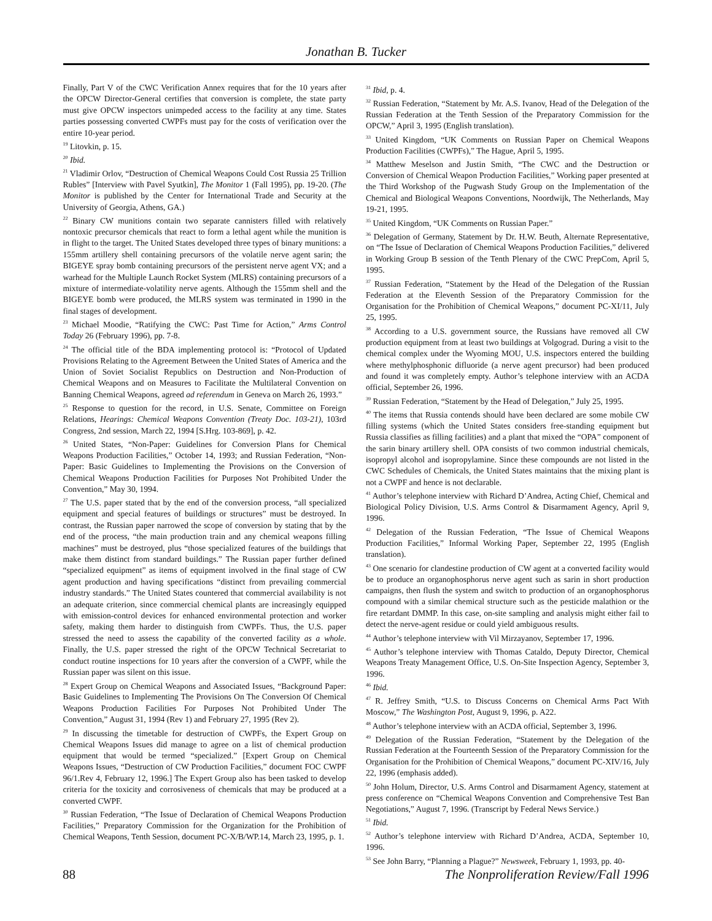Jonathan B. Tucker
Finally, Part V of the CWC Verification Annex requires that for the 10 years after the OPCW Director-General certifies that conversion is complete, the state party must give OPCW inspectors unimpeded access to the facility at any time. States parties possessing converted CWPFs must pay for the costs of verification over the entire 10-year period.
<sup>19</sup> Litovkin, p. 15.
<sup>20</sup> Ibid.
<sup>21</sup> Vladimir Orlov, “Destruction of Chemical Weapons Could Cost Russia 25 Trillion Rubles” [Interview with Pavel Syutkin], The Monitor 1 (Fall 1995), pp. 19-20. (The Monitor is published by the Center for International Trade and Security at the University of Georgia, Athens, GA.)
<sup>22</sup> Binary CW munitions contain two separate cannisters filled with relatively nontoxic precursor chemicals that react to form a lethal agent while the munition is in flight to the target. The United States developed three types of binary munitions: a 155mm artillery shell containing precursors of the volatile nerve agent sarin; the BIGEYE spray bomb containing precursors of the persistent nerve agent VX; and a warhead for the Multiple Launch Rocket System (MLRS) containing precursors of a mixture of intermediate-volatility nerve agents. Although the 155mm shell and the BIGEYE bomb were produced, the MLRS system was terminated in 1990 in the final stages of development.
<sup>23</sup> Michael Moodie, “Ratifying the CWC: Past Time for Action,” Arms Control Today 26 (February 1996), pp. 7-8.
<sup>24</sup> The official title of the BDA implementing protocol is: “Protocol of Updated Provisions Relating to the Agreement Between the United States of America and the Union of Soviet Socialist Republics on Destruction and Non-Production of Chemical Weapons and on Measures to Facilitate the Multilateral Convention on Banning Chemical Weapons, agreed ad referendum in Geneva on March 26, 1993.”
<sup>25</sup> Response to question for the record, in U.S. Senate, Committee on Foreign Relations, Hearings: Chemical Weapons Convention (Treaty Doc. 103-21), 103rd Congress, 2nd session, March 22, 1994 [S.Hrg. 103-869], p. 42.
<sup>26</sup> United States, “Non-Paper: Guidelines for Conversion Plans for Chemical Weapons Production Facilities,” October 14, 1993; and Russian Federation, “Non-Paper: Basic Guidelines to Implementing the Provisions on the Conversion of Chemical Weapons Production Facilities for Purposes Not Prohibited Under the Convention,” May 30, 1994.
<sup>27</sup> The U.S. paper stated that by the end of the conversion process, “all specialized equipment and special features of buildings or structures” must be destroyed. In contrast, the Russian paper narrowed the scope of conversion by stating that by the end of the process, “the main production train and any chemical weapons filling machines” must be destroyed, plus “those specialized features of the buildings that make them distinct from standard buildings.” The Russian paper further defined “specialized equipment” as items of equipment involved in the final stage of CW agent production and having specifications “distinct from prevailing commercial industry standards.” The United States countered that commercial availability is not an adequate criterion, since commercial chemical plants are increasingly equipped with emission-control devices for enhanced environmental protection and worker safety, making them harder to distinguish from CWPFs. Thus, the U.S. paper stressed the need to assess the capability of the converted facility as a whole. Finally, the U.S. paper stressed the right of the OPCW Technical Secretariat to conduct routine inspections for 10 years after the conversion of a CWPF, while the Russian paper was silent on this issue.
<sup>28</sup> Expert Group on Chemical Weapons and Associated Issues, “Background Paper: Basic Guidelines to Implementing The Provisions On The Conversion Of Chemical Weapons Production Facilities For Purposes Not Prohibited Under The Convention,” August 31, 1994 (Rev 1) and February 27, 1995 (Rev 2).
<sup>29</sup> In discussing the timetable for destruction of CWPFs, the Expert Group on Chemical Weapons Issues did manage to agree on a list of chemical production equipment that would be termed “specialized.” [Expert Group on Chemical Weapons Issues, “Destruction of CW Production Facilities,” document FOC CWPF 96/1.Rev 4, February 12, 1996.] The Expert Group also has been tasked to develop criteria for the toxicity and corrosiveness of chemicals that may be produced at a converted CWPF.
<sup>30</sup> Russian Federation, “The Issue of Declaration of Chemical Weapons Production Facilities,” Preparatory Commission for the Organization for the Prohibition of Chemical Weapons, Tenth Session, document PC-X/B/WP.14, March 23, 1995, p. 1.
<sup>31</sup> Ibid, p. 4.
<sup>32</sup> Russian Federation, “Statement by Mr. A.S. Ivanov, Head of the Delegation of the Russian Federation at the Tenth Session of the Preparatory Commission for the OPCW,” April 3, 1995 (English translation).
<sup>33</sup> United Kingdom, “UK Comments on Russian Paper on Chemical Weapons Production Facilities (CWPFs),” The Hague, April 5, 1995.
<sup>34</sup> Matthew Meselson and Justin Smith, “The CWC and the Destruction or Conversion of Chemical Weapon Production Facilities,” Working paper presented at the Third Workshop of the Pugwash Study Group on the Implementation of the Chemical and Biological Weapons Conventions, Noordwijk, The Netherlands, May 19-21, 1995.
<sup>35</sup> United Kingdom, “UK Comments on Russian Paper.”
<sup>36</sup> Delegation of Germany, Statement by Dr. H.W. Beuth, Alternate Representative, on “The Issue of Declaration of Chemical Weapons Production Facilities,” delivered in Working Group B session of the Tenth Plenary of the CWC PrepCom, April 5, 1995.
<sup>37</sup> Russian Federation, “Statement by the Head of the Delegation of the Russian Federation at the Eleventh Session of the Preparatory Commission for the Organisation for the Prohibition of Chemical Weapons,” document PC-XI/11, July 25, 1995.
<sup>38</sup> According to a U.S. government source, the Russians have removed all CW production equipment from at least two buildings at Volgograd. During a visit to the chemical complex under the Wyoming MOU, U.S. inspectors entered the building where methylphosphonic difluoride (a nerve agent precursor) had been produced and found it was completely empty. Author’s telephone interview with an ACDA official, September 26, 1996.
<sup>39</sup> Russian Federation, “Statement by the Head of Delegation,” July 25, 1995.
<sup>40</sup> The items that Russia contends should have been declared are some mobile CW filling systems (which the United States considers free-standing equipment but Russia classifies as filling facilities) and a plant that mixed the “OPA” component of the sarin binary artillery shell. OPA consists of two common industrial chemicals, isopropyl alcohol and isopropylamine. Since these compounds are not listed in the CWC Schedules of Chemicals, the United States maintains that the mixing plant is not a CWPF and hence is not declarable.
<sup>41</sup> Author’s telephone interview with Richard D’Andrea, Acting Chief, Chemical and Biological Policy Division, U.S. Arms Control & Disarmament Agency, April 9, 1996.
<sup>42</sup> Delegation of the Russian Federation, “The Issue of Chemical Weapons Production Facilities,” Informal Working Paper, September 22, 1995 (English translation).
<sup>43</sup> One scenario for clandestine production of CW agent at a converted facility would be to produce an organophosphorus nerve agent such as sarin in short production campaigns, then flush the system and switch to production of an organophosphorus compound with a similar chemical structure such as the pesticide malathion or the fire retardant DMMP. In this case, on-site sampling and analysis might either fail to detect the nerve-agent residue or could yield ambiguous results.
<sup>44</sup> Author’s telephone interview with Vil Mirzayanov, September 17, 1996.
<sup>45</sup> Author’s telephone interview with Thomas Cataldo, Deputy Director, Chemical Weapons Treaty Management Office, U.S. On-Site Inspection Agency, September 3, 1996.
<sup>46</sup> Ibid.
<sup>47</sup> R. Jeffrey Smith, “U.S. to Discuss Concerns on Chemical Arms Pact With Moscow,” The Washington Post, August 9, 1996, p. A22.
<sup>48</sup> Author’s telephone interview with an ACDA official, September 3, 1996.
<sup>49</sup> Delegation of the Russian Federation, “Statement by the Delegation of the Russian Federation at the Fourteenth Session of the Preparatory Commission for the Organisation for the Prohibition of Chemical Weapons,” document PC-XIV/16, July 22, 1996 (emphasis added).
<sup>50</sup> John Holum, Director, U.S. Arms Control and Disarmament Agency, statement at press conference on “Chemical Weapons Convention and Comprehensive Test Ban Negotiations,” August 7, 1996. (Transcript by Federal News Service.)
<sup>51</sup> Ibid.
<sup>52</sup> Author’s telephone interview with Richard D’Andrea, ACDA, September 10, 1996.
<sup>53</sup> See John Barry, “Planning a Plague?” Newsweek, February 1, 1993, pp. 40-
88 The Nonproliferation Review/Fall 1996